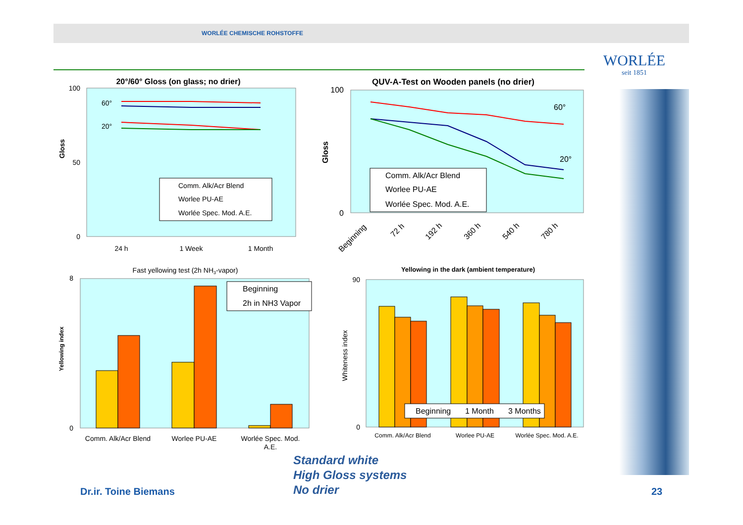WORLÉE CHEMISCHE ROHSTOFFE
WORLÉE
seit 1851
20°/60° Gloss (on glass; no drier)
Gloss
0
50
100
60°
20°
Comm. Alk/Acr Blend
Worlee PU-AE
Worlée Spec. Mod. A.E.
24 h
1 Week
1 Month
QUV-A-Test on Wooden panels (no drier)
Gloss
0
100
60°
20°
Comm. Alk/Acr Blend
Worlee PU-AE
Worlée Spec. Mod. A.E.
Beginning
72 h
192 h
360 h
540 h
780 h
Fast yellowing test (2h NH3-vapor)
Yellowing index
0
8
Beginning
2h in NH3 Vapor
Comm. Alk/Acr Blend
Worlee PU-AE
Worlée Spec. Mod.
A.E.
Yellowing in the dark (ambient temperature)
Whiteness index
0
90
Beginning
1 Month
3 Months
Comm. Alk/Acr Blend
Worlee PU-AE
Worlée Spec. Mod. A.E.
Standard white
High Gloss systems
No drier
Dr.ir. Toine Biemans 23